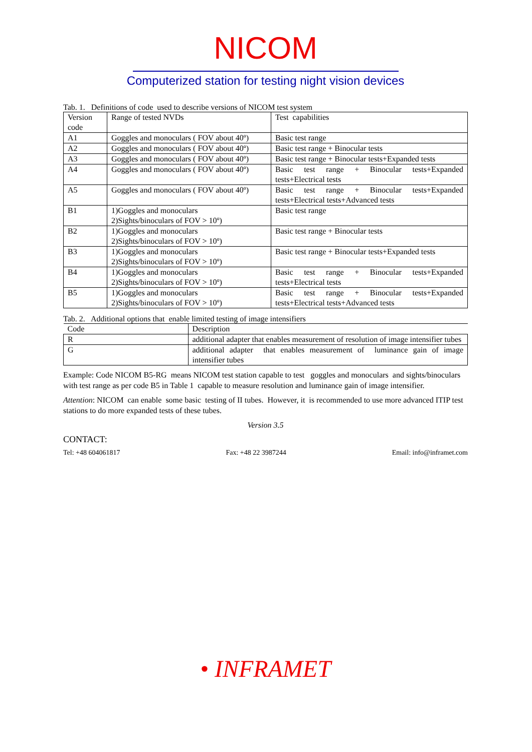NICOM
Computerized station for testing night vision devices
Tab. 1. Definitions of code used to describe versions of NICOM test system
| Version code | Range of tested NVDs | Test capabilities |
| --- | --- | --- |
| A1 | Goggles and monoculars ( FOV about 40º) | Basic test range |
| A2 | Goggles and monoculars ( FOV about 40º) | Basic test range + Binocular tests |
| A3 | Goggles and monoculars ( FOV about 40º) | Basic test range + Binocular tests+Expanded tests |
| A4 | Goggles and monoculars ( FOV about 40º) | Basic test range + Binocular tests+Expanded tests+Electrical tests |
| A5 | Goggles and monoculars ( FOV about 40º) | Basic test range + Binocular tests+Expanded tests+Electrical tests+Advanced tests |
| B1 | 1)Goggles and monoculars 2)Sights/binoculars of FOV > 10º) | Basic test range |
| B2 | 1)Goggles and monoculars 2)Sights/binoculars of FOV > 10º) | Basic test range + Binocular tests |
| B3 | 1)Goggles and monoculars 2)Sights/binoculars of FOV > 10º) | Basic test range + Binocular tests+Expanded tests |
| B4 | 1)Goggles and monoculars 2)Sights/binoculars of FOV > 10º) | Basic test range + Binocular tests+Expanded tests+Electrical tests |
| B5 | 1)Goggles and monoculars 2)Sights/binoculars of FOV > 10º) | Basic test range + Binocular tests+Expanded tests+Electrical tests+Advanced tests |
Tab. 2. Additional options that enable limited testing of image intensifiers
| Code | Description |
| --- | --- |
| R | additional adapter that enables measurement of resolution of image intensifier tubes |
| G | additional adapter that enables measurement of luminance gain of image intensifier tubes |
Example: Code NICOM B5-RG means NICOM test station capable to test goggles and monoculars and sights/binoculars with test range as per code B5 in Table 1 capable to measure resolution and luminance gain of image intensifier.
Attention: NICOM can enable some basic testing of II tubes. However, it is recommended to use more advanced ITIP test stations to do more expanded tests of these tubes.
Version 3.5
CONTACT:
Tel: +48 604061817 Fax: +48 22 3987244 Email: info@inframet.com
• INFRAMET